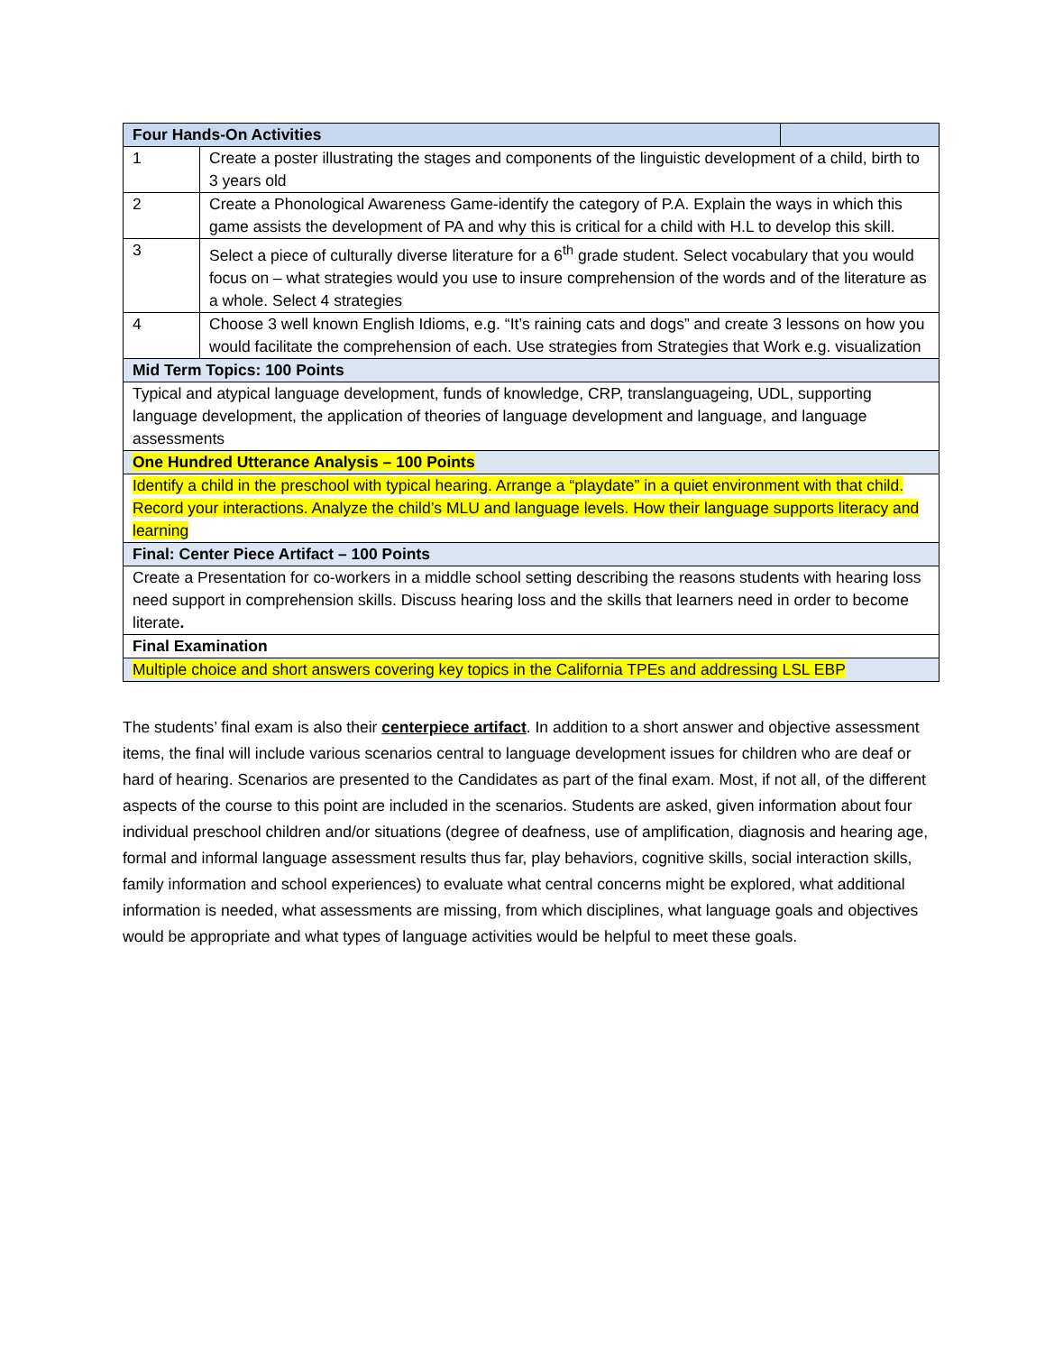| Four Hands-On Activities | | |
| 1 | Create a poster illustrating the stages and components of the linguistic development of a child, birth to 3 years old | |
| 2 | Create a Phonological Awareness Game-identify the category of P.A. Explain the ways in which this game assists the development of PA and why this is critical for a child with H.L to develop this skill. | |
| 3 | Select a piece of culturally diverse literature for a 6<sup>th</sup> grade student. Select vocabulary that you would focus on – what strategies would you use to insure comprehension of the words and of the literature as a whole. Select 4 strategies | |
| 4 | Choose 3 well known English Idioms, e.g. “It’s raining cats and dogs” and create 3 lessons on how you would facilitate the comprehension of each. Use strategies from Strategies that Work e.g. visualization | |
| Mid Term Topics: 100 Points | | |
| Typical and atypical language development, funds of knowledge, CRP, translanguageing, UDL, supporting language development, the application of theories of language development and language, and language assessments | | |
| One Hundred Utterance Analysis – 100 Points | | |
| Identify a child in the preschool with typical hearing. Arrange a “playdate” in a quiet environment with that child. Record your interactions. Analyze the child’s MLU and language levels. How their language supports literacy and learning | | |
| Final: Center Piece Artifact – 100 Points | | |
| Create a Presentation for co-workers in a middle school setting describing the reasons students with hearing loss need support in comprehension skills. Discuss hearing loss and the skills that learners need in order to become literate . | | |
| Final Examination | | |
| Multiple choice and short answers covering key topics in the California TPEs and addressing LSL EBP | | |
The students’ final exam is also their centerpiece artifact. In addition to a short answer and objective assessment items, the final will include various scenarios central to language development issues for children who are deaf or hard of hearing. Scenarios are presented to the Candidates as part of the final exam. Most, if not all, of the different aspects of the course to this point are included in the scenarios. Students are asked, given information about four individual preschool children and/or situations (degree of deafness, use of amplification, diagnosis and hearing age, formal and informal language assessment results thus far, play behaviors, cognitive skills, social interaction skills, family information and school experiences) to evaluate what central concerns might be explored, what additional information is needed, what assessments are missing, from which disciplines, what language goals and objectives would be appropriate and what types of language activities would be helpful to meet these goals.